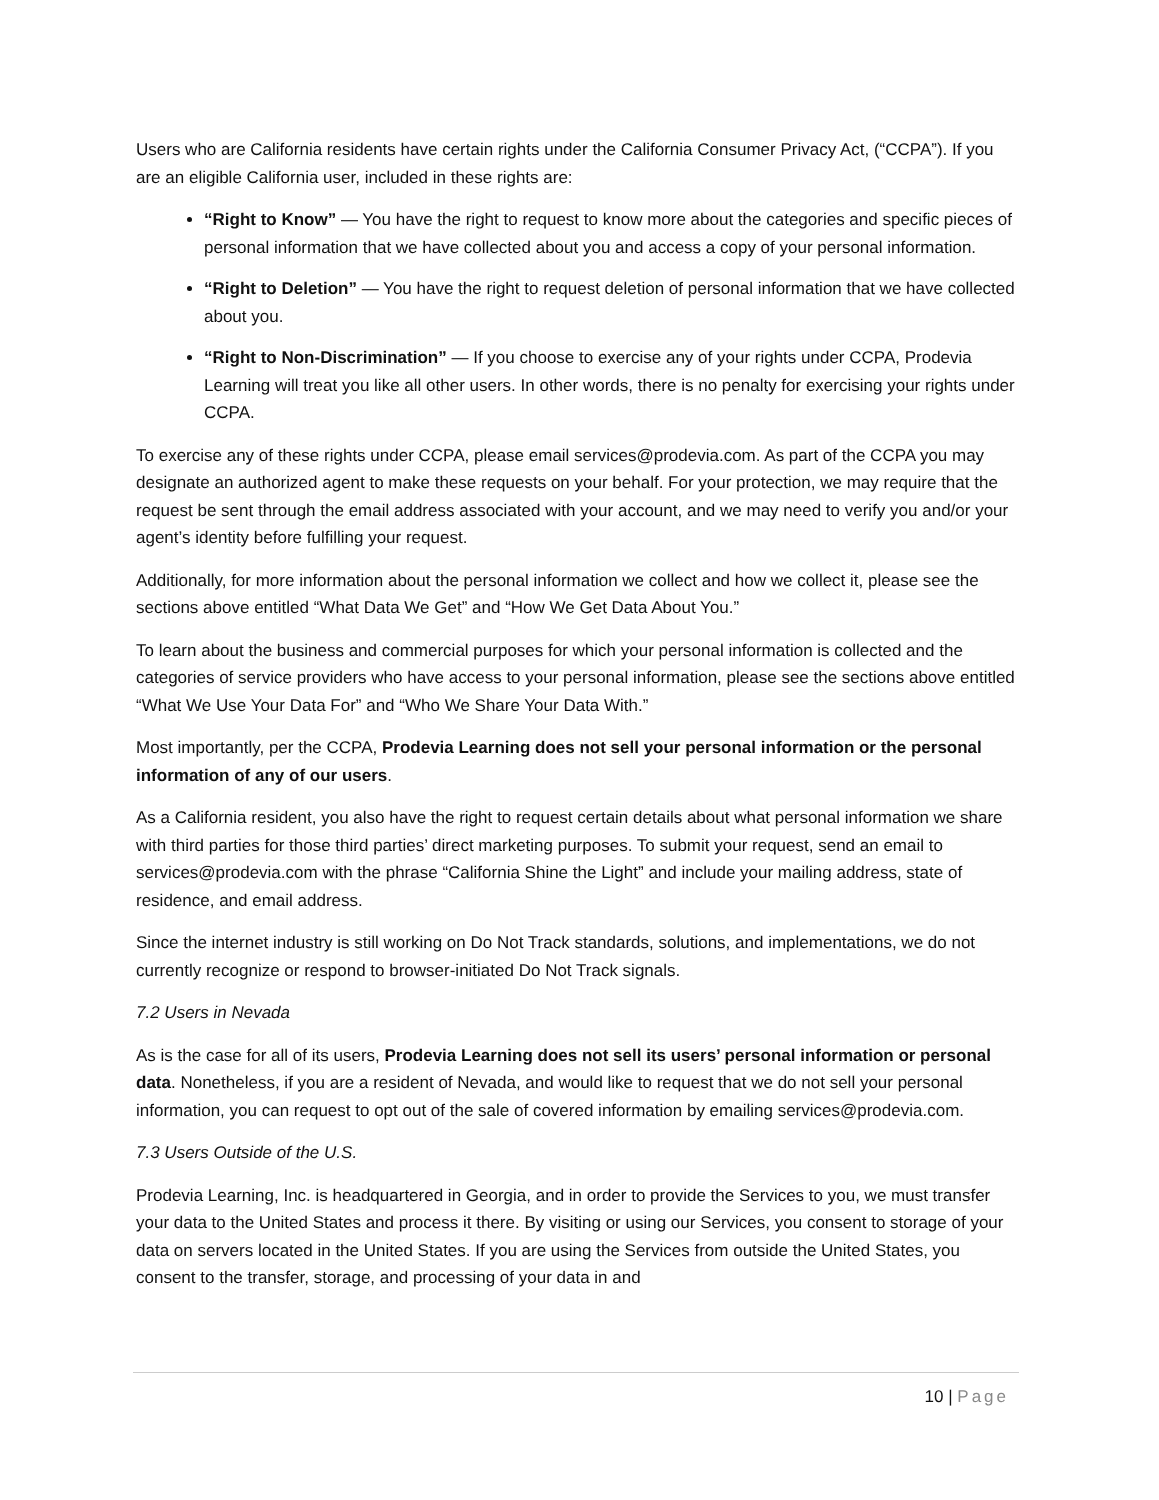Users who are California residents have certain rights under the California Consumer Privacy Act, (“CCPA”). If you are an eligible California user, included in these rights are:
“Right to Know” — You have the right to request to know more about the categories and specific pieces of personal information that we have collected about you and access a copy of your personal information.
“Right to Deletion” — You have the right to request deletion of personal information that we have collected about you.
“Right to Non-Discrimination” — If you choose to exercise any of your rights under CCPA, Prodevia Learning will treat you like all other users. In other words, there is no penalty for exercising your rights under CCPA.
To exercise any of these rights under CCPA, please email services@prodevia.com. As part of the CCPA you may designate an authorized agent to make these requests on your behalf. For your protection, we may require that the request be sent through the email address associated with your account, and we may need to verify you and/or your agent’s identity before fulfilling your request.
Additionally, for more information about the personal information we collect and how we collect it, please see the sections above entitled “What Data We Get” and “How We Get Data About You.”
To learn about the business and commercial purposes for which your personal information is collected and the categories of service providers who have access to your personal information, please see the sections above entitled “What We Use Your Data For” and “Who We Share Your Data With.”
Most importantly, per the CCPA, Prodevia Learning does not sell your personal information or the personal information of any of our users.
As a California resident, you also have the right to request certain details about what personal information we share with third parties for those third parties’ direct marketing purposes. To submit your request, send an email to services@prodevia.com with the phrase “California Shine the Light” and include your mailing address, state of residence, and email address.
Since the internet industry is still working on Do Not Track standards, solutions, and implementations, we do not currently recognize or respond to browser-initiated Do Not Track signals.
7.2 Users in Nevada
As is the case for all of its users, Prodevia Learning does not sell its users’ personal information or personal data. Nonetheless, if you are a resident of Nevada, and would like to request that we do not sell your personal information, you can request to opt out of the sale of covered information by emailing services@prodevia.com.
7.3 Users Outside of the U.S.
Prodevia Learning, Inc. is headquartered in Georgia, and in order to provide the Services to you, we must transfer your data to the United States and process it there. By visiting or using our Services, you consent to storage of your data on servers located in the United States. If you are using the Services from outside the United States, you consent to the transfer, storage, and processing of your data in and
10 | Page